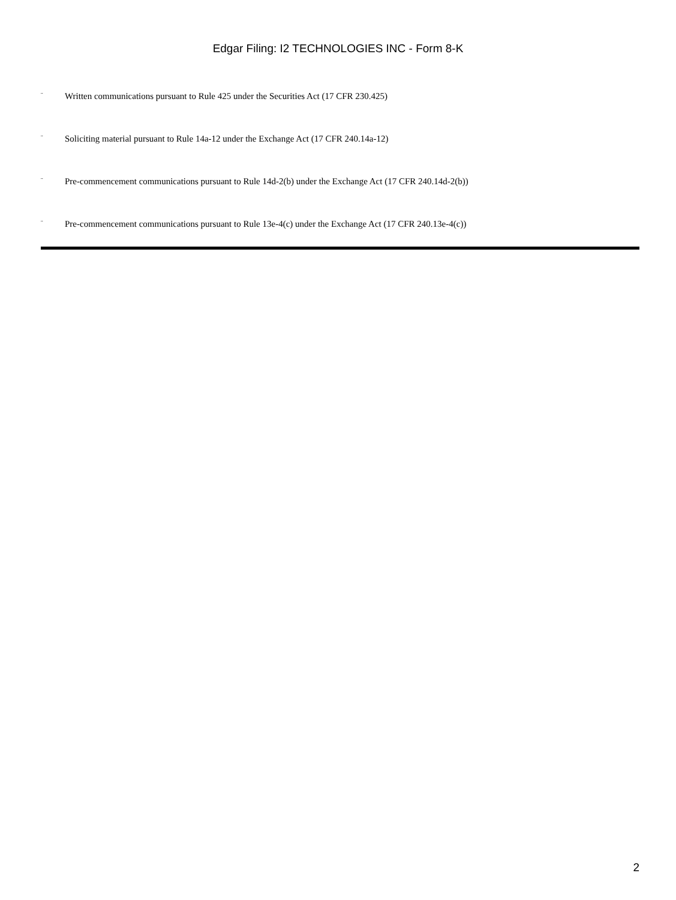Edgar Filing: I2 TECHNOLOGIES INC - Form 8-K
¨ Written communications pursuant to Rule 425 under the Securities Act (17 CFR 230.425)
¨ Soliciting material pursuant to Rule 14a-12 under the Exchange Act (17 CFR 240.14a-12)
¨ Pre-commencement communications pursuant to Rule 14d-2(b) under the Exchange Act (17 CFR 240.14d-2(b))
¨ Pre-commencement communications pursuant to Rule 13e-4(c) under the Exchange Act (17 CFR 240.13e-4(c))
2